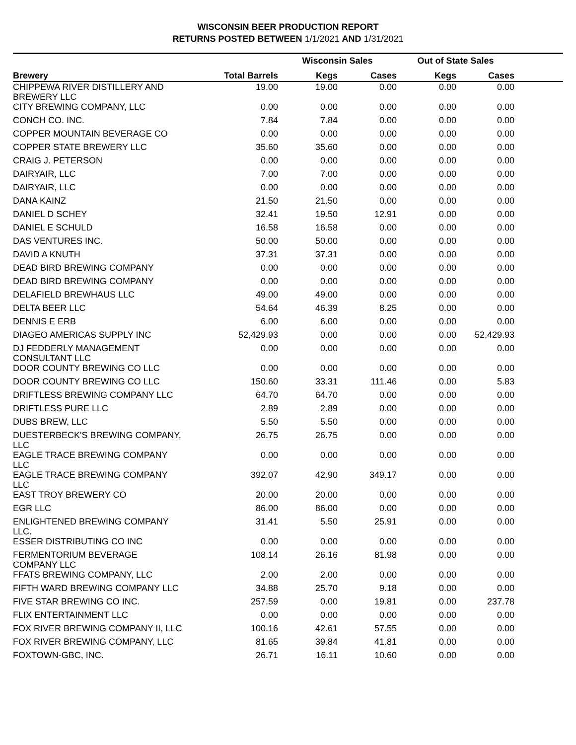WISCONSIN BEER PRODUCTION REPORT
RETURNS POSTED BETWEEN 1/1/2021 AND 1/31/2021
| | | Wisconsin Sales | | Out of State Sales | | |
| --- | --- | --- | --- | --- | --- | --- |
| Brewery | Total Barrels | Kegs | Cases | Kegs | Cases | |
| CHIPPEWA RIVER DISTILLERY AND BREWERY LLC | 19.00 | 19.00 | 0.00 | 0.00 | 0.00 | |
| CITY BREWING COMPANY, LLC | 0.00 | 0.00 | 0.00 | 0.00 | 0.00 | |
| CONCH CO. INC. | 7.84 | 7.84 | 0.00 | 0.00 | 0.00 | |
| COPPER MOUNTAIN BEVERAGE CO | 0.00 | 0.00 | 0.00 | 0.00 | 0.00 | |
| COPPER STATE BREWERY LLC | 35.60 | 35.60 | 0.00 | 0.00 | 0.00 | |
| CRAIG J. PETERSON | 0.00 | 0.00 | 0.00 | 0.00 | 0.00 | |
| DAIRYAIR, LLC | 7.00 | 7.00 | 0.00 | 0.00 | 0.00 | |
| DAIRYAIR, LLC | 0.00 | 0.00 | 0.00 | 0.00 | 0.00 | |
| DANA KAINZ | 21.50 | 21.50 | 0.00 | 0.00 | 0.00 | |
| DANIEL D SCHEY | 32.41 | 19.50 | 12.91 | 0.00 | 0.00 | |
| DANIEL E SCHULD | 16.58 | 16.58 | 0.00 | 0.00 | 0.00 | |
| DAS VENTURES INC. | 50.00 | 50.00 | 0.00 | 0.00 | 0.00 | |
| DAVID A KNUTH | 37.31 | 37.31 | 0.00 | 0.00 | 0.00 | |
| DEAD BIRD BREWING COMPANY | 0.00 | 0.00 | 0.00 | 0.00 | 0.00 | |
| DEAD BIRD BREWING COMPANY | 0.00 | 0.00 | 0.00 | 0.00 | 0.00 | |
| DELAFIELD BREWHAUS LLC | 49.00 | 49.00 | 0.00 | 0.00 | 0.00 | |
| DELTA BEER LLC | 54.64 | 46.39 | 8.25 | 0.00 | 0.00 | |
| DENNIS E ERB | 6.00 | 6.00 | 0.00 | 0.00 | 0.00 | |
| DIAGEO AMERICAS SUPPLY INC | 52,429.93 | 0.00 | 0.00 | 0.00 | 52,429.93 | |
| DJ FEDDERLY MANAGEMENT CONSULTANT LLC | 0.00 | 0.00 | 0.00 | 0.00 | 0.00 | |
| DOOR COUNTY BREWING CO LLC | 0.00 | 0.00 | 0.00 | 0.00 | 0.00 | |
| DOOR COUNTY BREWING CO LLC | 150.60 | 33.31 | 111.46 | 0.00 | 5.83 | |
| DRIFTLESS BREWING COMPANY LLC | 64.70 | 64.70 | 0.00 | 0.00 | 0.00 | |
| DRIFTLESS PURE LLC | 2.89 | 2.89 | 0.00 | 0.00 | 0.00 | |
| DUBS BREW, LLC | 5.50 | 5.50 | 0.00 | 0.00 | 0.00 | |
| DUESTERBECK'S BREWING COMPANY, LLC | 26.75 | 26.75 | 0.00 | 0.00 | 0.00 | |
| EAGLE TRACE BREWING COMPANY LLC | 0.00 | 0.00 | 0.00 | 0.00 | 0.00 | |
| EAGLE TRACE BREWING COMPANY LLC | 392.07 | 42.90 | 349.17 | 0.00 | 0.00 | |
| EAST TROY BREWERY CO | 20.00 | 20.00 | 0.00 | 0.00 | 0.00 | |
| EGR LLC | 86.00 | 86.00 | 0.00 | 0.00 | 0.00 | |
| ENLIGHTENED BREWING COMPANY LLC. | 31.41 | 5.50 | 25.91 | 0.00 | 0.00 | |
| ESSER DISTRIBUTING CO INC | 0.00 | 0.00 | 0.00 | 0.00 | 0.00 | |
| FERMENTORIUM BEVERAGE COMPANY LLC | 108.14 | 26.16 | 81.98 | 0.00 | 0.00 | |
| FFATS BREWING COMPANY, LLC | 2.00 | 2.00 | 0.00 | 0.00 | 0.00 | |
| FIFTH WARD BREWING COMPANY LLC | 34.88 | 25.70 | 9.18 | 0.00 | 0.00 | |
| FIVE STAR BREWING CO INC. | 257.59 | 0.00 | 19.81 | 0.00 | 237.78 | |
| FLIX ENTERTAINMENT LLC | 0.00 | 0.00 | 0.00 | 0.00 | 0.00 | |
| FOX RIVER BREWING COMPANY II, LLC | 100.16 | 42.61 | 57.55 | 0.00 | 0.00 | |
| FOX RIVER BREWING COMPANY, LLC | 81.65 | 39.84 | 41.81 | 0.00 | 0.00 | |
| FOXTOWN-GBC, INC. | 26.71 | 16.11 | 10.60 | 0.00 | 0.00 | |